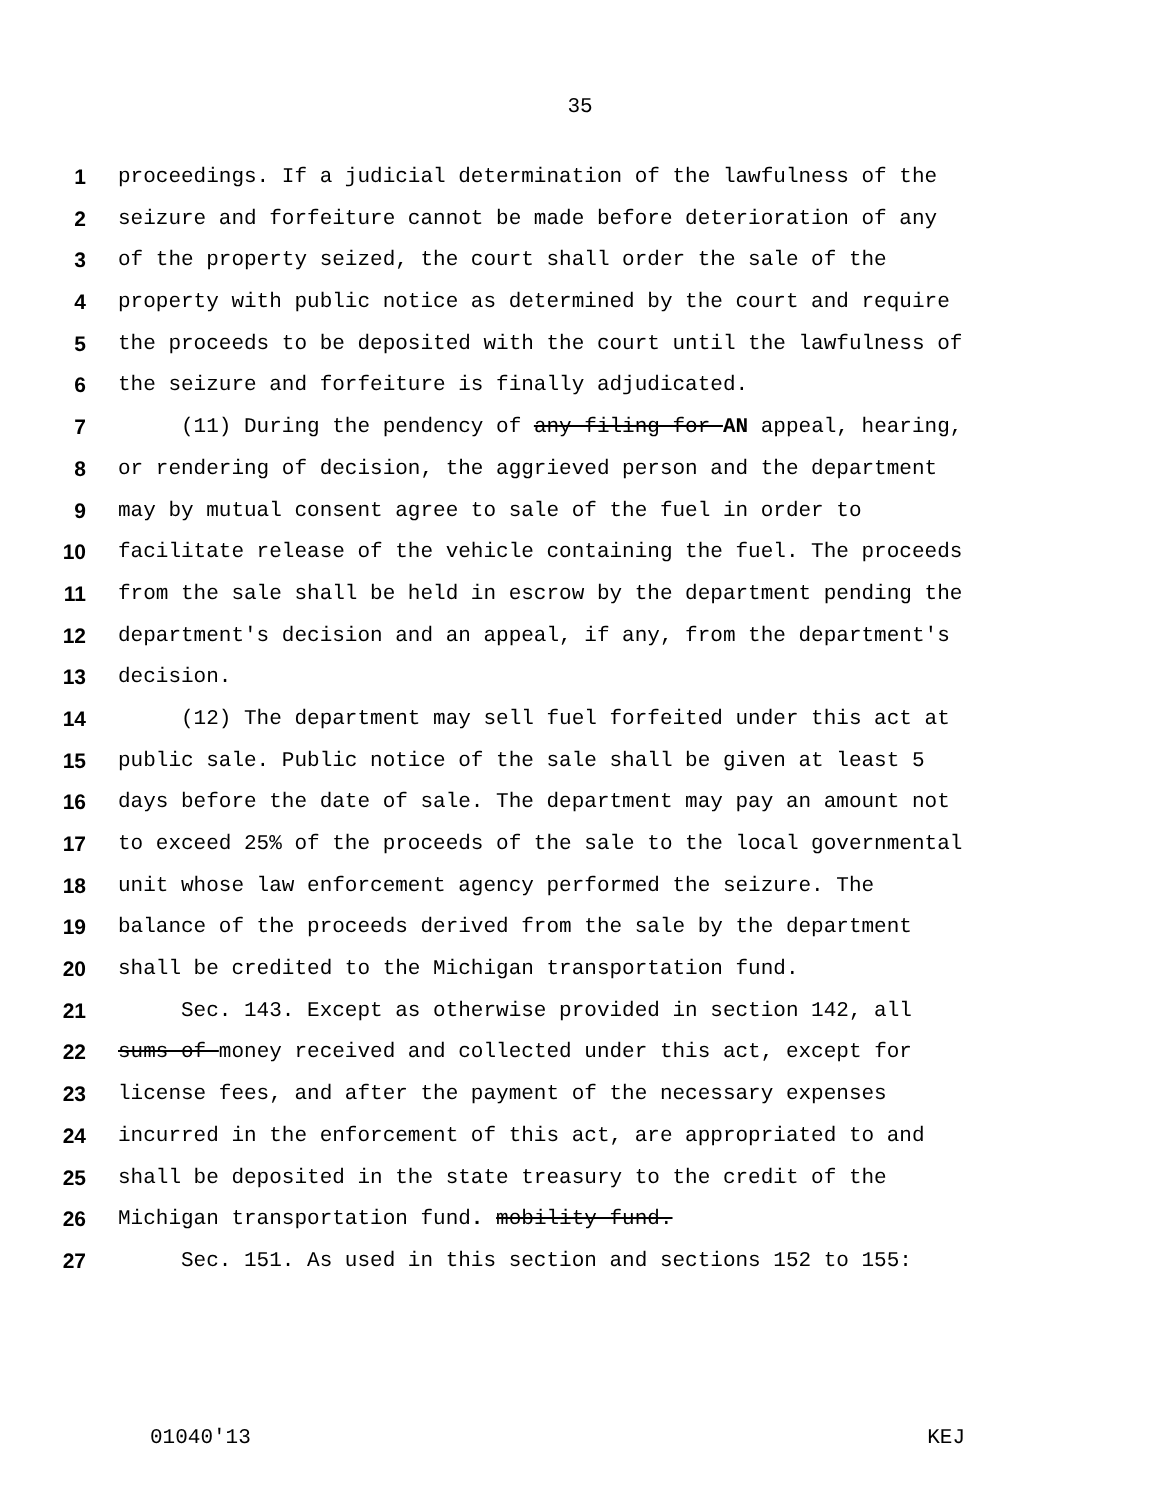35
1 proceedings. If a judicial determination of the lawfulness of the
2 seizure and forfeiture cannot be made before deterioration of any
3 of the property seized, the court shall order the sale of the
4 property with public notice as determined by the court and require
5 the proceeds to be deposited with the court until the lawfulness of
6 the seizure and forfeiture is finally adjudicated.
7 (11) During the pendency of any filing for AN appeal, hearing,
8 or rendering of decision, the aggrieved person and the department
9 may by mutual consent agree to sale of the fuel in order to
10 facilitate release of the vehicle containing the fuel. The proceeds
11 from the sale shall be held in escrow by the department pending the
12 department's decision and an appeal, if any, from the department's
13 decision.
14 (12) The department may sell fuel forfeited under this act at
15 public sale. Public notice of the sale shall be given at least 5
16 days before the date of sale. The department may pay an amount not
17 to exceed 25% of the proceeds of the sale to the local governmental
18 unit whose law enforcement agency performed the seizure. The
19 balance of the proceeds derived from the sale by the department
20 shall be credited to the Michigan transportation fund.
21 Sec. 143. Except as otherwise provided in section 142, all
22 sums of money received and collected under this act, except for
23 license fees, and after the payment of the necessary expenses
24 incurred in the enforcement of this act, are appropriated to and
25 shall be deposited in the state treasury to the credit of the
26 Michigan transportation fund. mobility fund.
27 Sec. 151. As used in this section and sections 152 to 155:
01040'13 KEJ